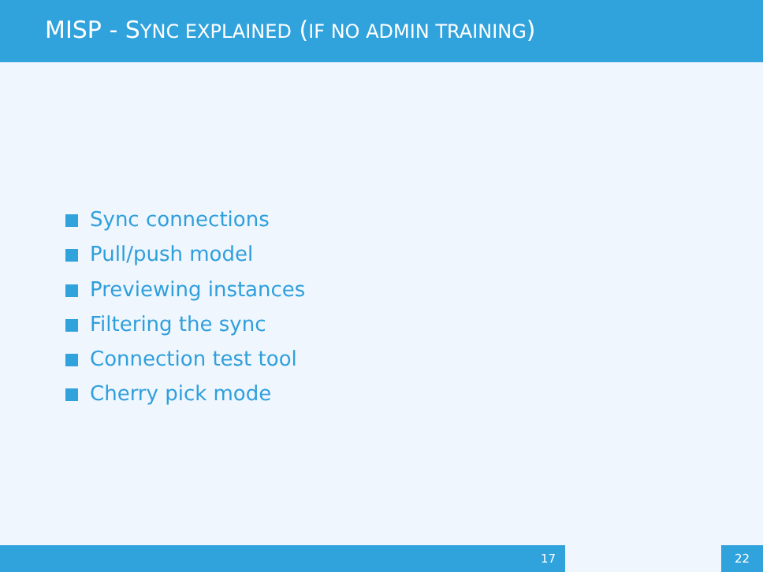MISP - SYNC EXPLAINED (IF NO ADMIN TRAINING)
Sync connections
Pull/push model
Previewing instances
Filtering the sync
Connection test tool
Cherry pick mode
17 22